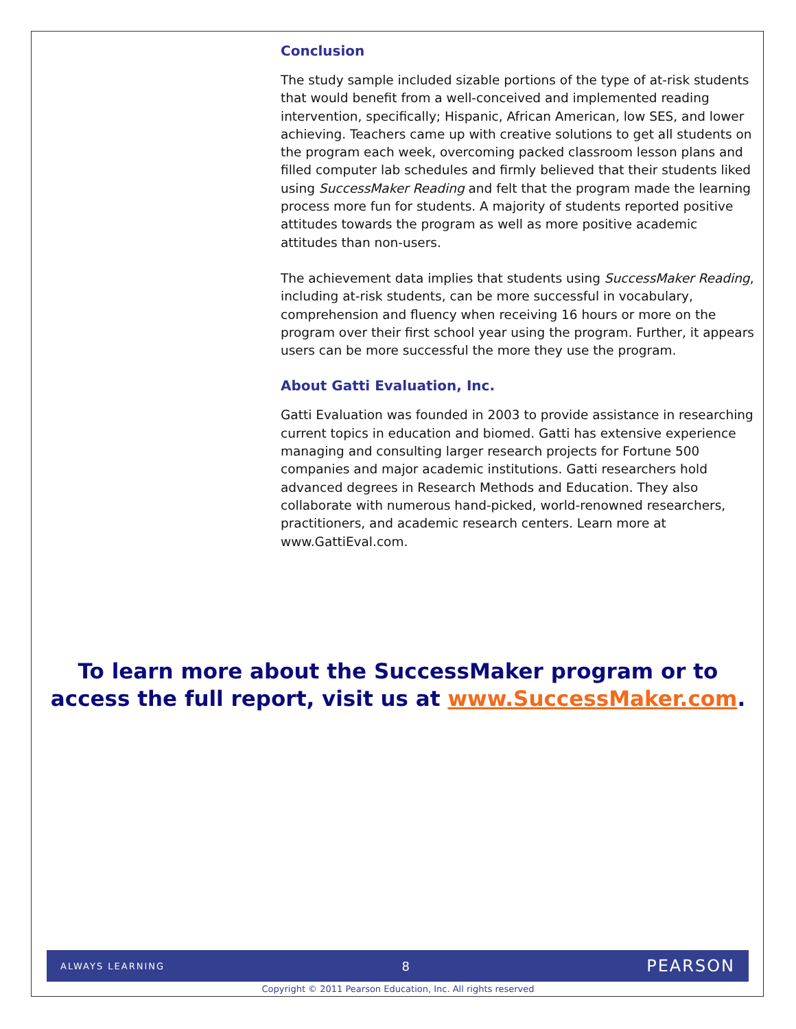Conclusion
The study sample included sizable portions of the type of at-risk students that would benefit from a well-conceived and implemented reading intervention, specifically; Hispanic, African American, low SES, and lower achieving. Teachers came up with creative solutions to get all students on the program each week, overcoming packed classroom lesson plans and filled computer lab schedules and firmly believed that their students liked using SuccessMaker Reading and felt that the program made the learning process more fun for students. A majority of students reported positive attitudes towards the program as well as more positive academic attitudes than non-users.
The achievement data implies that students using SuccessMaker Reading, including at-risk students, can be more successful in vocabulary, comprehension and fluency when receiving 16 hours or more on the program over their first school year using the program. Further, it appears users can be more successful the more they use the program.
About Gatti Evaluation, Inc.
Gatti Evaluation was founded in 2003 to provide assistance in researching current topics in education and biomed. Gatti has extensive experience managing and consulting larger research projects for Fortune 500 companies and major academic institutions. Gatti researchers hold advanced degrees in Research Methods and Education. They also collaborate with numerous hand-picked, world-renowned researchers, practitioners, and academic research centers. Learn more at www.GattiEval.com.
To learn more about the SuccessMaker program or to access the full report, visit us at www.SuccessMaker.com.
ALWAYS LEARNING 8 PEARSON
Copyright © 2011 Pearson Education, Inc. All rights reserved